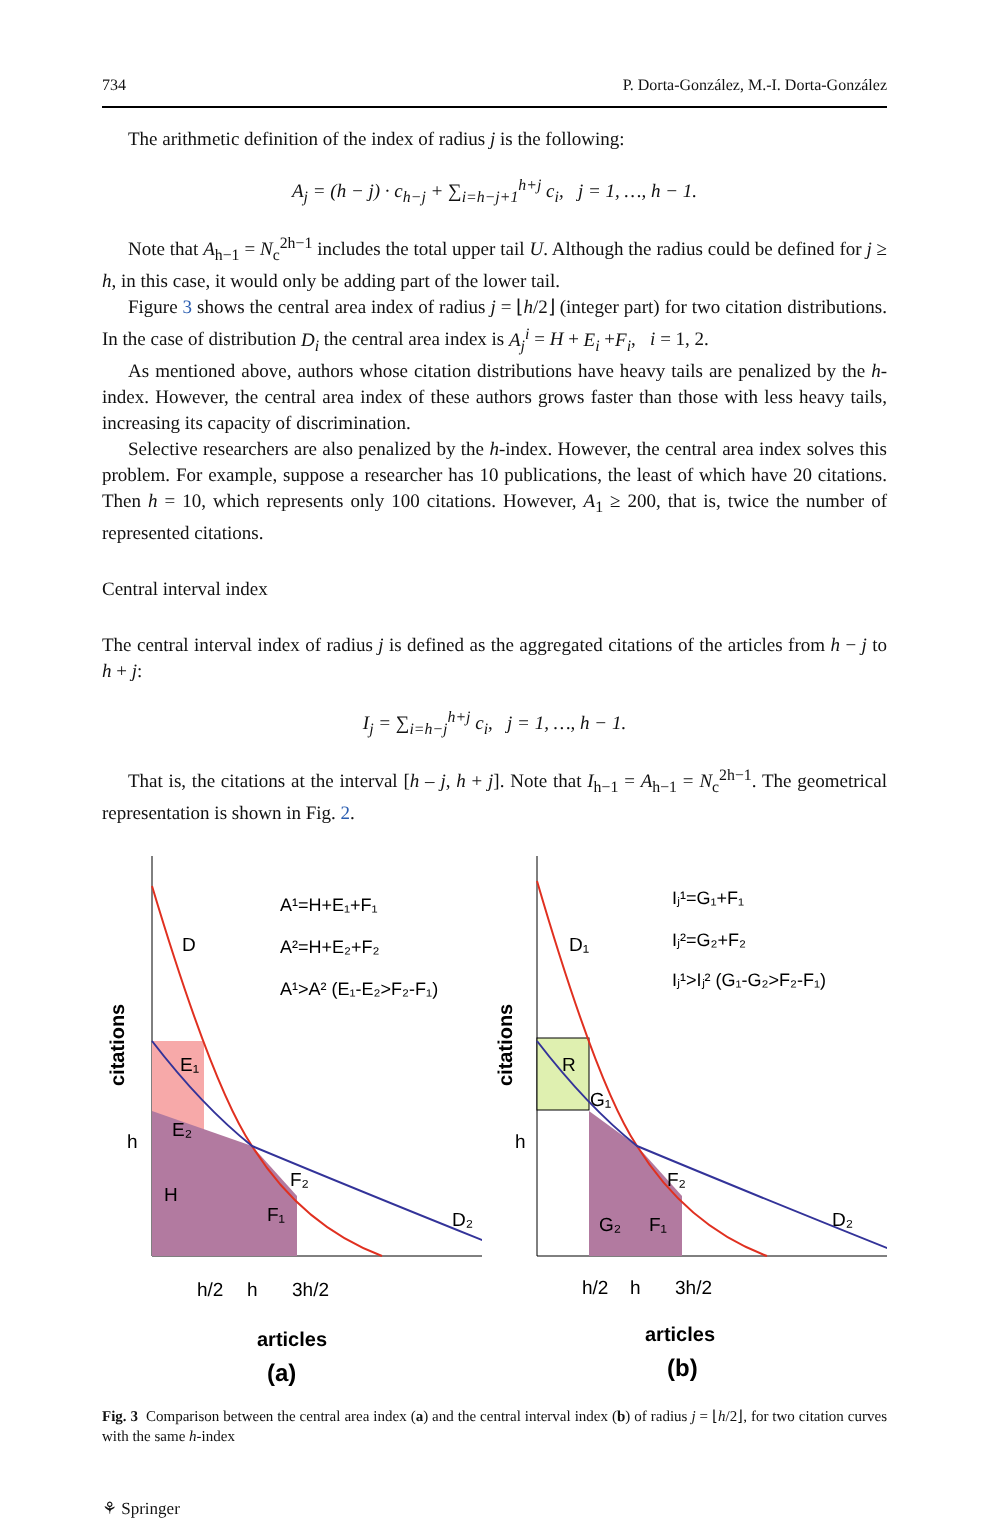734 P. Dorta-González, M.-I. Dorta-González
The arithmetic definition of the index of radius j is the following:
A<sub>j</sub> = (h − j) · c<sub>h−j</sub> + ∑<sub>i=h−j+1</sub><sup>h+j</sup> c<sub>i</sub>, j = 1, …, h − 1.
Note that A<sub>h−1</sub> = N<sub>c</sub><sup>2h−1</sup> includes the total upper tail U. Although the radius could be defined for j ≥ h, in this case, it would only be adding part of the lower tail.
Figure 3 shows the central area index of radius j = ⌊h/2⌋ (integer part) for two citation distributions. In the case of distribution D<sub>i</sub> the central area index is A<sub>j</sub><sup>i</sup> = H + E<sub>i</sub> +F<sub>i</sub>, i = 1, 2.
As mentioned above, authors whose citation distributions have heavy tails are penalized by the h-index. However, the central area index of these authors grows faster than those with less heavy tails, increasing its capacity of discrimination.
Selective researchers are also penalized by the h-index. However, the central area index solves this problem. For example, suppose a researcher has 10 publications, the least of which have 20 citations. Then h = 10, which represents only 100 citations. However, A<sub>1</sub> ≥ 200, that is, twice the number of represented citations.
Central interval index
The central interval index of radius j is defined as the aggregated citations of the articles from h − j to h + j:
I<sub>j</sub> = ∑<sub>i=h−j</sub><sup>h+j</sup> c<sub>i</sub>, j = 1, …, h − 1.
That is, the citations at the interval [h – j, h + j]. Note that I<sub>h−1</sub> = A<sub>h−1</sub> = N<sub>c</sub><sup>2h−1</sup>. The geometrical representation is shown in Fig. 2.
D
A¹=H+E₁+F₁
A²=H+E₂+F₂
A¹>A² (E₁-E₂>F₂-F₁)
E₁
E₂
H
F₁
F₂
D₂
h
h
h/2
3h/2
citations
articles
(a)
D₁
Iⱼ¹=G₁+F₁
Iⱼ²=G₂+F₂
Iⱼ¹>Iⱼ² (G₁-G₂>F₂-F₁)
R
G₁
G₂
F₁
F₂
D₂
h
h
h/2
3h/2
citations
articles
(b)
Fig. 3 Comparison between the central area index (a) and the central interval index (b) of radius j = ⌊h/2⌋, for two citation curves with the same h-index
⚘ Springer